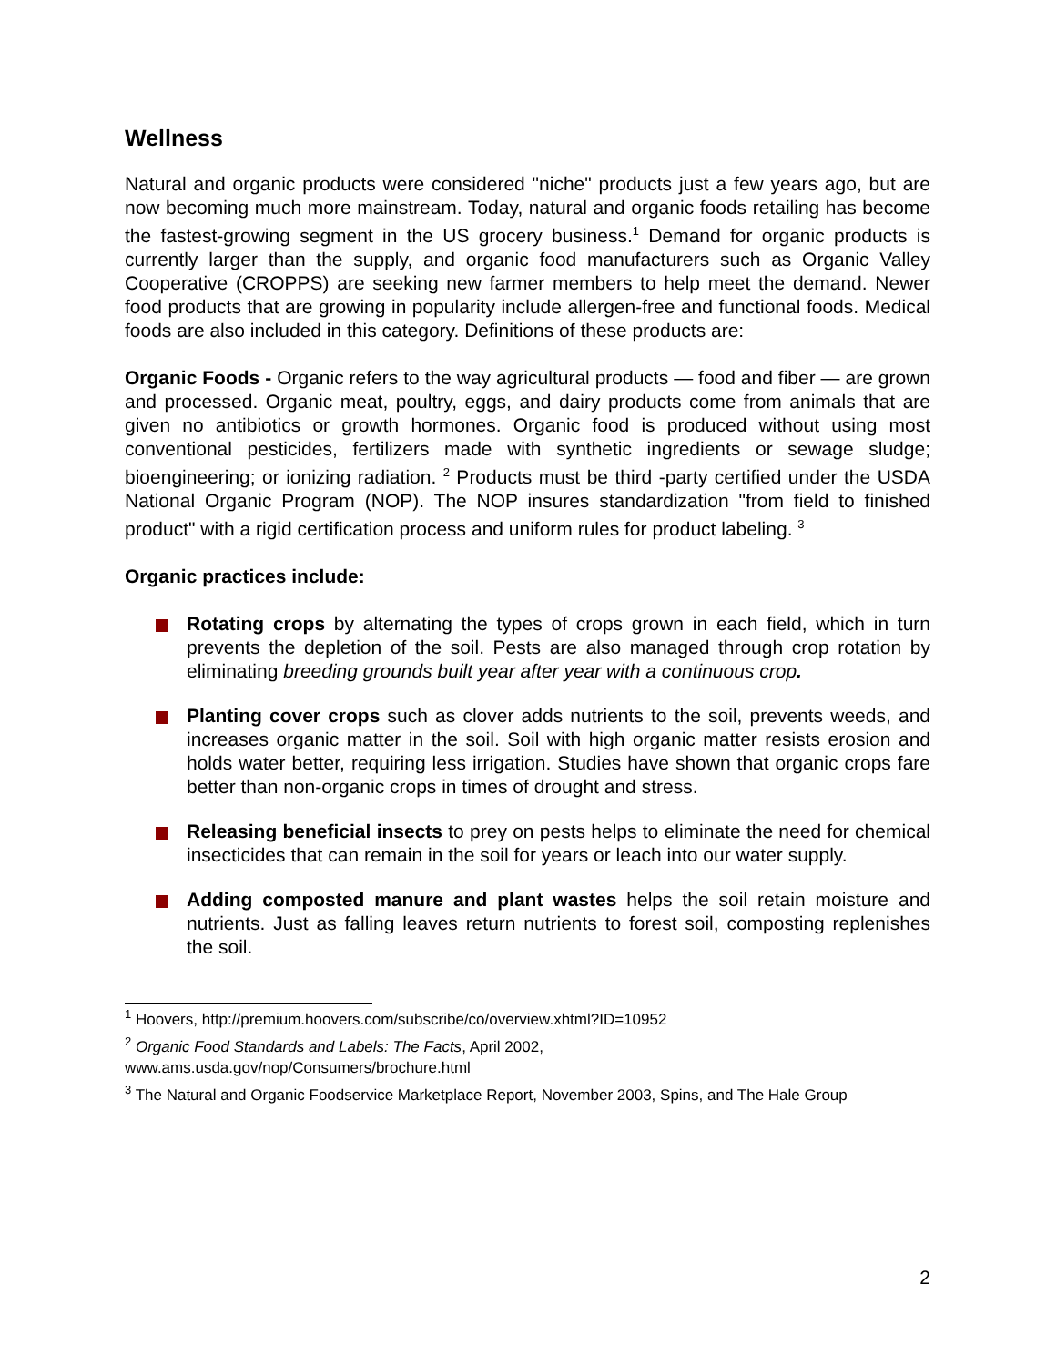Wellness
Natural and organic products were considered "niche" products just a few years ago, but are now becoming much more mainstream. Today, natural and organic foods retailing has become the fastest-growing segment in the US grocery business.<sup>1</sup> Demand for organic products is currently larger than the supply, and organic food manufacturers such as Organic Valley Cooperative (CROPPS) are seeking new farmer members to help meet the demand. Newer food products that are growing in popularity include allergen-free and functional foods. Medical foods are also included in this category. Definitions of these products are:
Organic Foods - Organic refers to the way agricultural products — food and fiber — are grown and processed. Organic meat, poultry, eggs, and dairy products come from animals that are given no antibiotics or growth hormones. Organic food is produced without using most conventional pesticides, fertilizers made with synthetic ingredients or sewage sludge; bioengineering; or ionizing radiation. <sup>2</sup> Products must be third -party certified under the USDA National Organic Program (NOP). The NOP insures standardization "from field to finished product" with a rigid certification process and uniform rules for product labeling. <sup>3</sup>
Organic practices include:
Rotating crops by alternating the types of crops grown in each field, which in turn prevents the depletion of the soil. Pests are also managed through crop rotation by eliminating breeding grounds built year after year with a continuous crop.
Planting cover crops such as clover adds nutrients to the soil, prevents weeds, and increases organic matter in the soil. Soil with high organic matter resists erosion and holds water better, requiring less irrigation. Studies have shown that organic crops fare better than non-organic crops in times of drought and stress.
Releasing beneficial insects to prey on pests helps to eliminate the need for chemical insecticides that can remain in the soil for years or leach into our water supply.
Adding composted manure and plant wastes helps the soil retain moisture and nutrients. Just as falling leaves return nutrients to forest soil, composting replenishes the soil.
<sup>1</sup> Hoovers, http://premium.hoovers.com/subscribe/co/overview.xhtml?ID=10952
<sup>2</sup> Organic Food Standards and Labels: The Facts, April 2002,
www.ams.usda.gov/nop/Consumers/brochure.html
<sup>3</sup> The Natural and Organic Foodservice Marketplace Report, November 2003, Spins, and The Hale Group
2